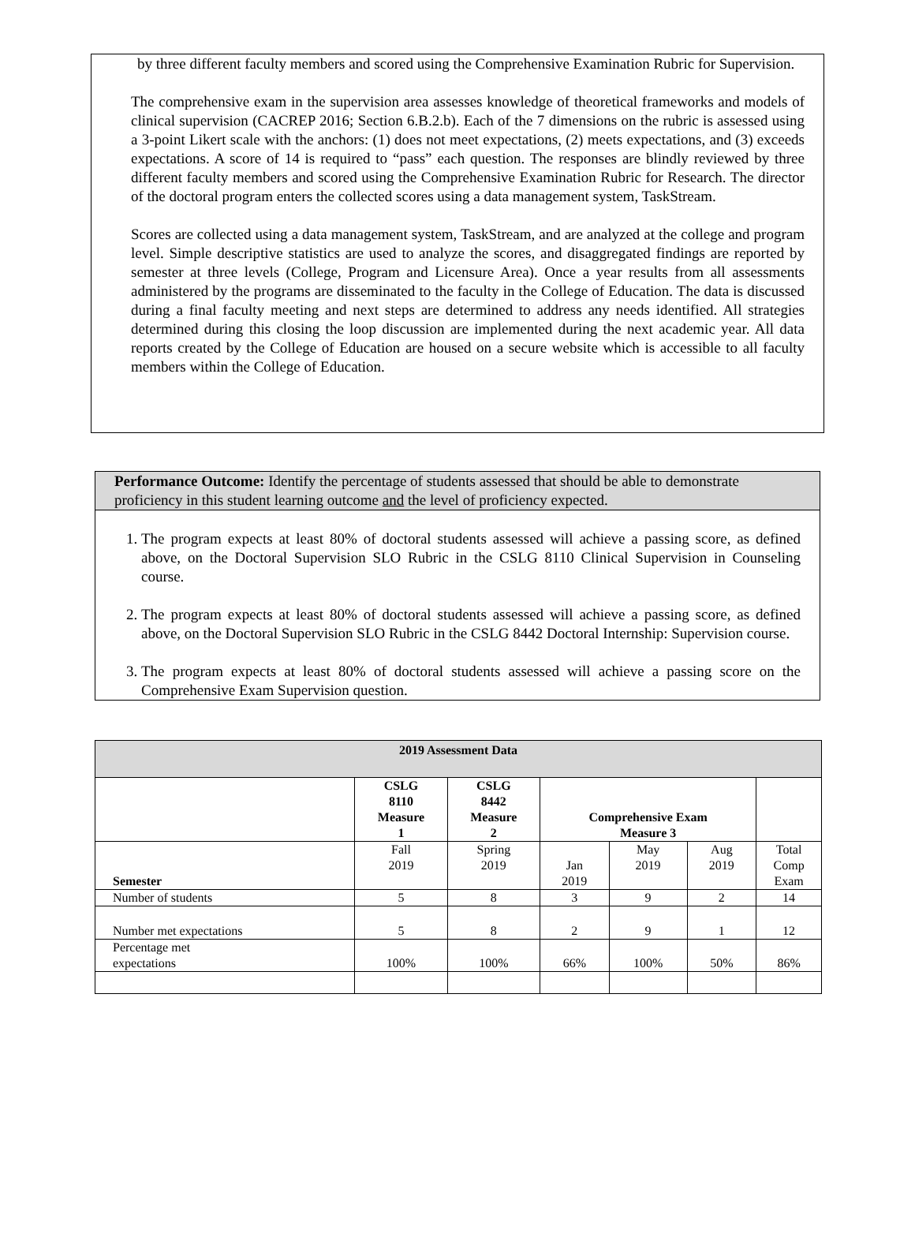by three different faculty members and scored using the Comprehensive Examination Rubric for Supervision.
The comprehensive exam in the supervision area assesses knowledge of theoretical frameworks and models of clinical supervision (CACREP 2016; Section 6.B.2.b). Each of the 7 dimensions on the rubric is assessed using a 3-point Likert scale with the anchors: (1) does not meet expectations, (2) meets expectations, and (3) exceeds expectations. A score of 14 is required to “pass” each question. The responses are blindly reviewed by three different faculty members and scored using the Comprehensive Examination Rubric for Research. The director of the doctoral program enters the collected scores using a data management system, TaskStream.
Scores are collected using a data management system, TaskStream, and are analyzed at the college and program level. Simple descriptive statistics are used to analyze the scores, and disaggregated findings are reported by semester at three levels (College, Program and Licensure Area). Once a year results from all assessments administered by the programs are disseminated to the faculty in the College of Education. The data is discussed during a final faculty meeting and next steps are determined to address any needs identified. All strategies determined during this closing the loop discussion are implemented during the next academic year. All data reports created by the College of Education are housed on a secure website which is accessible to all faculty members within the College of Education.
Performance Outcome: Identify the percentage of students assessed that should be able to demonstrate proficiency in this student learning outcome and the level of proficiency expected.
1. The program expects at least 80% of doctoral students assessed will achieve a passing score, as defined above, on the Doctoral Supervision SLO Rubric in the CSLG 8110 Clinical Supervision in Counseling course.
2. The program expects at least 80% of doctoral students assessed will achieve a passing score, as defined above, on the Doctoral Supervision SLO Rubric in the CSLG 8442 Doctoral Internship: Supervision course.
3. The program expects at least 80% of doctoral students assessed will achieve a passing score on the Comprehensive Exam Supervision question.
| 2019 Assessment Data | | | | | | |
| --- | --- | --- | --- | --- | --- | --- |
| | CSLG 8110 Measure 1 | CSLG 8442 Measure 2 | Comprehensive Exam Measure 3 | | | |
| Semester | Fall 2019 | Spring 2019 | Jan 2019 | May 2019 | Aug 2019 | Total Comp Exam |
| Number of students | 5 | 8 | 3 | 9 | 2 | 14 |
| Number met expectations | 5 | 8 | 2 | 9 | 1 | 12 |
| Percentage met expectations | 100% | 100% | 66% | 100% | 50% | 86% |